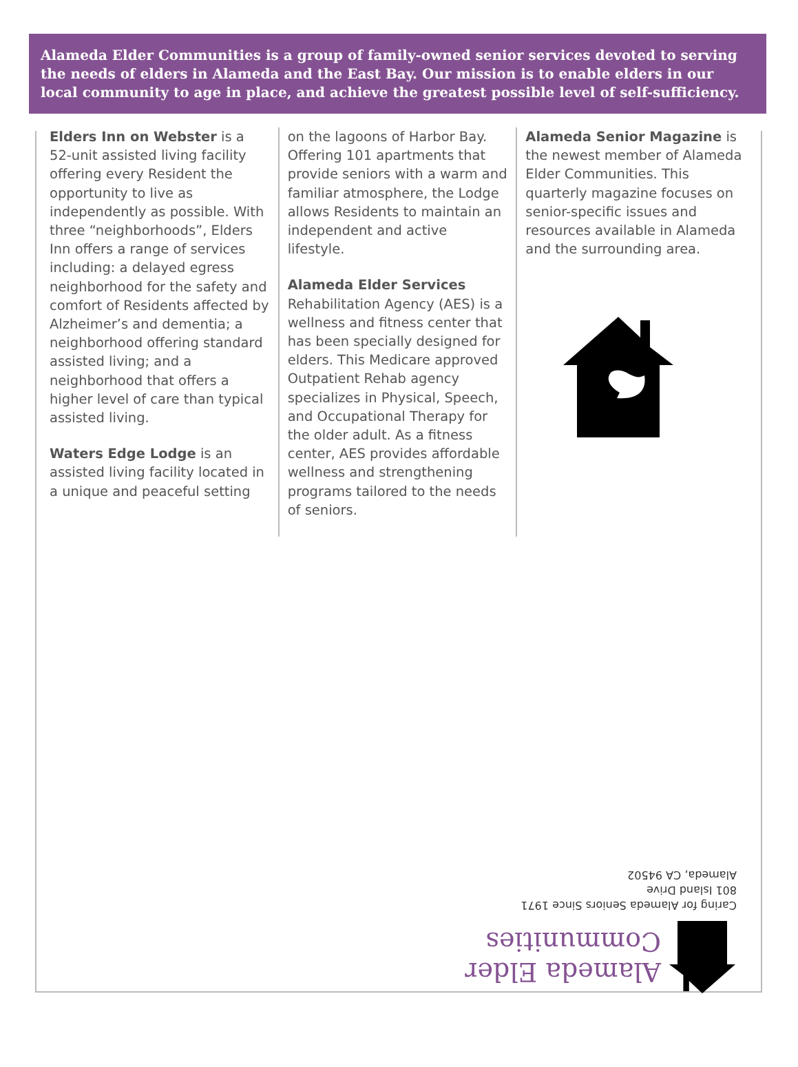Alameda Elder Communities is a group of family-owned senior services devoted to serving the needs of elders in Alameda and the East Bay. Our mission is to enable elders in our local community to age in place, and achieve the greatest possible level of self-sufficiency.
Elders Inn on Webster is a 52-unit assisted living facility offering every Resident the opportunity to live as independently as possible. With three “neighborhoods”, Elders Inn offers a range of services including: a delayed egress neighborhood for the safety and comfort of Residents affected by Alzheimer’s and dementia; a neighborhood offering standard assisted living; and a neighborhood that offers a higher level of care than typical assisted living.
Waters Edge Lodge is an assisted living facility located in a unique and peaceful setting
on the lagoons of Harbor Bay. Offering 101 apartments that provide seniors with a warm and familiar atmosphere, the Lodge allows Residents to maintain an independent and active lifestyle.
Alameda Elder Services Rehabilitation Agency (AES) is a wellness and fitness center that has been specially designed for elders. This Medicare approved Outpatient Rehab agency specializes in Physical, Speech, and Occupational Therapy for the older adult. As a fitness center, AES provides affordable wellness and strengthening programs tailored to the needs of seniors.
Alameda Senior Magazine is the newest member of Alameda Elder Communities. This quarterly magazine focuses on senior-specific issues and resources available in Alameda and the surrounding area.
Alameda Elder
Communities
Caring for Alameda Seniors Since 1971
801 Island Drive
Alameda, CA 94502